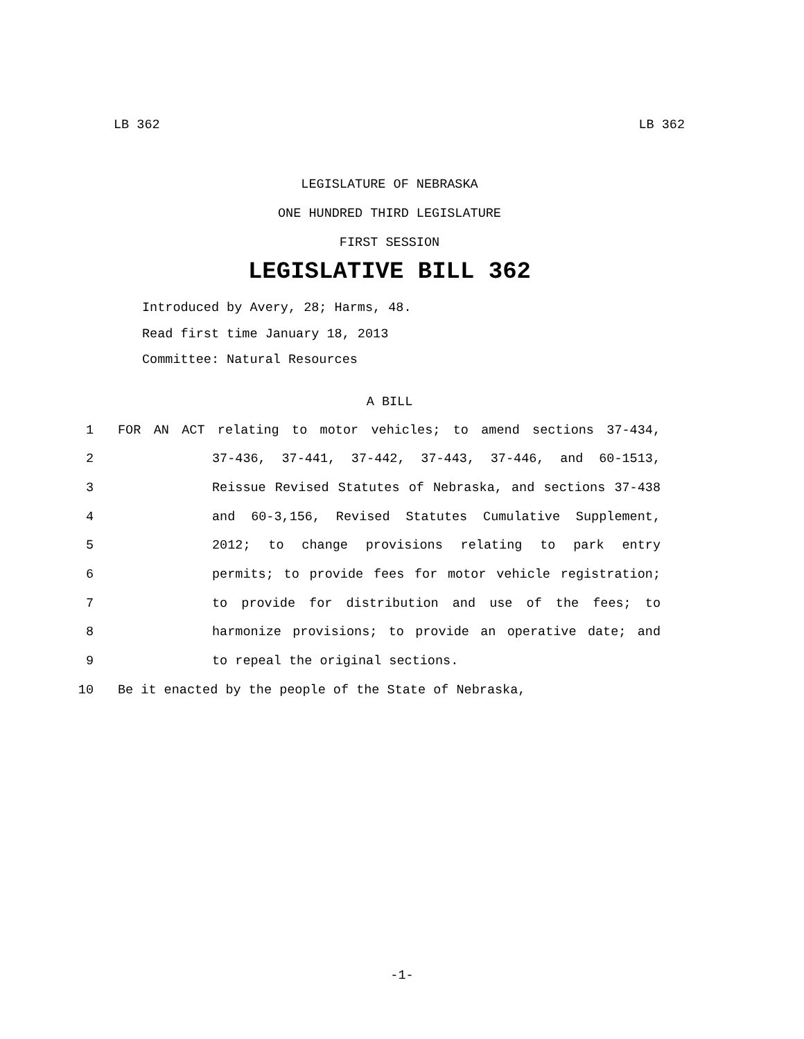LB 362 LB 362
LEGISLATURE OF NEBRASKA
ONE HUNDRED THIRD LEGISLATURE
FIRST SESSION
LEGISLATIVE BILL 362
Introduced by Avery, 28; Harms, 48.
Read first time January 18, 2013
Committee: Natural Resources
A BILL
1 FOR AN ACT relating to motor vehicles; to amend sections 37-434,
2 37-436, 37-441, 37-442, 37-443, 37-446, and 60-1513,
3 Reissue Revised Statutes of Nebraska, and sections 37-438
4 and 60-3,156, Revised Statutes Cumulative Supplement,
5 2012; to change provisions relating to park entry
6 permits; to provide fees for motor vehicle registration;
7 to provide for distribution and use of the fees; to
8 harmonize provisions; to provide an operative date; and
9 to repeal the original sections.
10 Be it enacted by the people of the State of Nebraska,
-1-